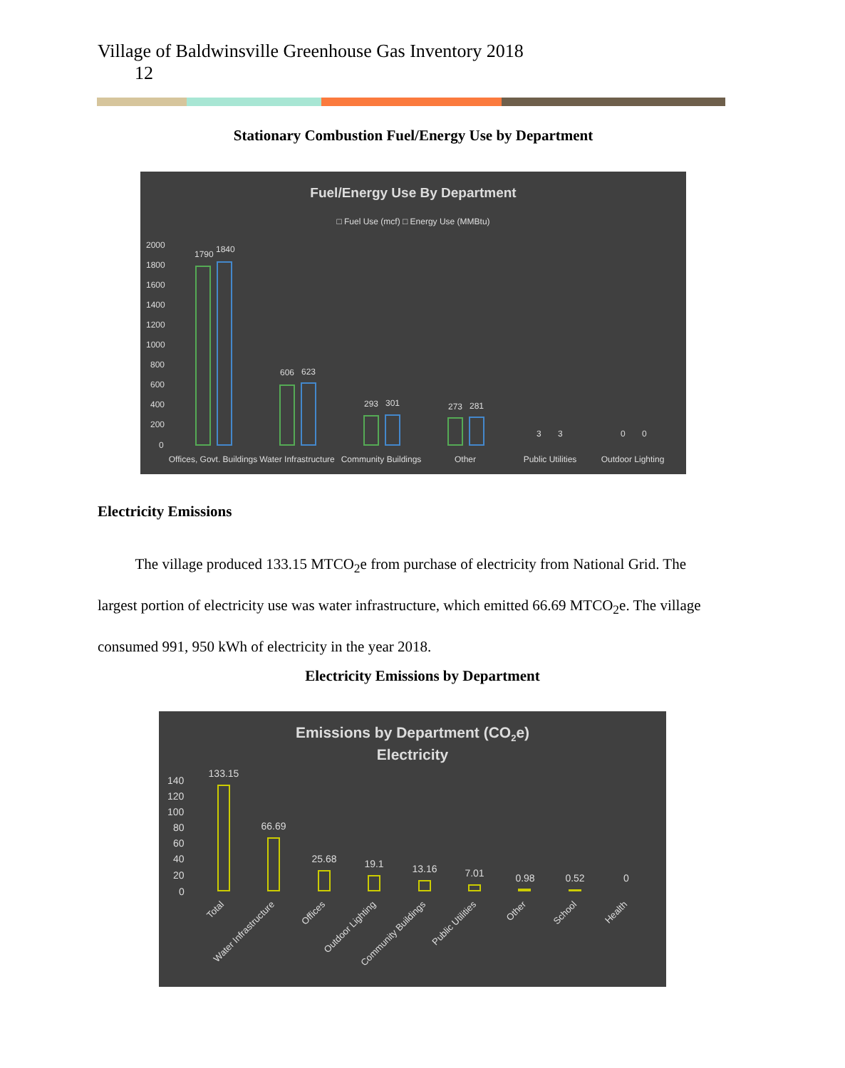Village of Baldwinsville Greenhouse Gas Inventory 2018
12
Stationary Combustion Fuel/Energy Use by Department
Fuel/Energy Use By Department
□ Fuel Use (mcf) □ Energy Use (MMBtu)
2000
1800
1600
1400
1200
1000
800
600
400
200
0
1790
1840
606
623
293
301
273
281
3
3
0
0
Offices, Govt. Buildings
Water Infrastructure
Community Buildings
Other
Public Utilities
Outdoor Lighting
Electricity Emissions
The village produced 133.15 MTCO<sub>2</sub>e from purchase of electricity from National Grid. The largest portion of electricity use was water infrastructure, which emitted 66.69 MTCO<sub>2</sub>e. The village consumed 991, 950 kWh of electricity in the year 2018.
Electricity Emissions by Department
Emissions by Department (CO2e)
Electricity
140
120
100
80
60
40
20
0
133.15
66.69
25.68
19.1
13.16
7.01
0.98
0.52
0
Total
Water Infrastructure
Offices
Outdoor Lighting
Community Buildings
Public Utilities
Other
School
Health